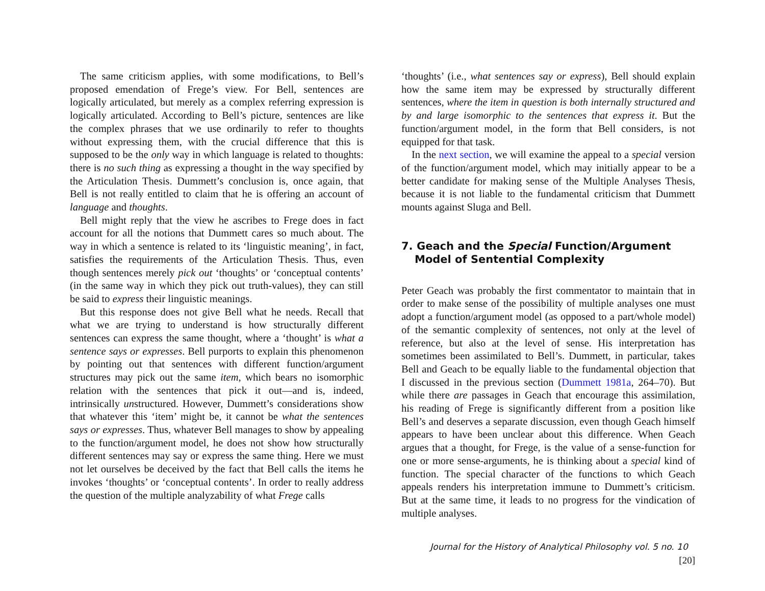The same criticism applies, with some modifications, to Bell’s proposed emendation of Frege’s view. For Bell, sentences are logically articulated, but merely as a complex referring expression is logically articulated. According to Bell’s picture, sentences are like the complex phrases that we use ordinarily to refer to thoughts without expressing them, with the crucial difference that this is supposed to be the only way in which language is related to thoughts: there is no such thing as expressing a thought in the way specified by the Articulation Thesis. Dummett’s conclusion is, once again, that Bell is not really entitled to claim that he is offering an account of language and thoughts.
Bell might reply that the view he ascribes to Frege does in fact account for all the notions that Dummett cares so much about. The way in which a sentence is related to its ‘linguistic meaning’, in fact, satisfies the requirements of the Articulation Thesis. Thus, even though sentences merely pick out ‘thoughts’ or ‘conceptual contents’ (in the same way in which they pick out truth-values), they can still be said to express their linguistic meanings.
But this response does not give Bell what he needs. Recall that what we are trying to understand is how structurally different sentences can express the same thought, where a ‘thought’ is what a sentence says or expresses. Bell purports to explain this phenomenon by pointing out that sentences with different function/argument structures may pick out the same item, which bears no isomorphic relation with the sentences that pick it out—and is, indeed, intrinsically unstructured. However, Dummett’s considerations show that whatever this ‘item’ might be, it cannot be what the sentences says or expresses. Thus, whatever Bell manages to show by appealing to the function/argument model, he does not show how structurally different sentences may say or express the same thing. Here we must not let ourselves be deceived by the fact that Bell calls the items he invokes ‘thoughts’ or ‘conceptual contents’. In order to really address the question of the multiple analyzability of what Frege calls
‘thoughts’ (i.e., what sentences say or express), Bell should explain how the same item may be expressed by structurally different sentences, where the item in question is both internally structured and by and large isomorphic to the sentences that express it. But the function/argument model, in the form that Bell considers, is not equipped for that task.
In the next section, we will examine the appeal to a special version of the function/argument model, which may initially appear to be a better candidate for making sense of the Multiple Analyses Thesis, because it is not liable to the fundamental criticism that Dummett mounts against Sluga and Bell.
7. Geach and the Special Function/Argument Model of Sentential Complexity
Peter Geach was probably the first commentator to maintain that in order to make sense of the possibility of multiple analyses one must adopt a function/argument model (as opposed to a part/whole model) of the semantic complexity of sentences, not only at the level of reference, but also at the level of sense. His interpretation has sometimes been assimilated to Bell’s. Dummett, in particular, takes Bell and Geach to be equally liable to the fundamental objection that I discussed in the previous section (Dummett 1981a, 264–70). But while there are passages in Geach that encourage this assimilation, his reading of Frege is significantly different from a position like Bell’s and deserves a separate discussion, even though Geach himself appears to have been unclear about this difference. When Geach argues that a thought, for Frege, is the value of a sense-function for one or more sense-arguments, he is thinking about a special kind of function. The special character of the functions to which Geach appeals renders his interpretation immune to Dummett’s criticism. But at the same time, it leads to no progress for the vindication of multiple analyses.
Journal for the History of Analytical Philosophy vol. 5 no. 10 [20]